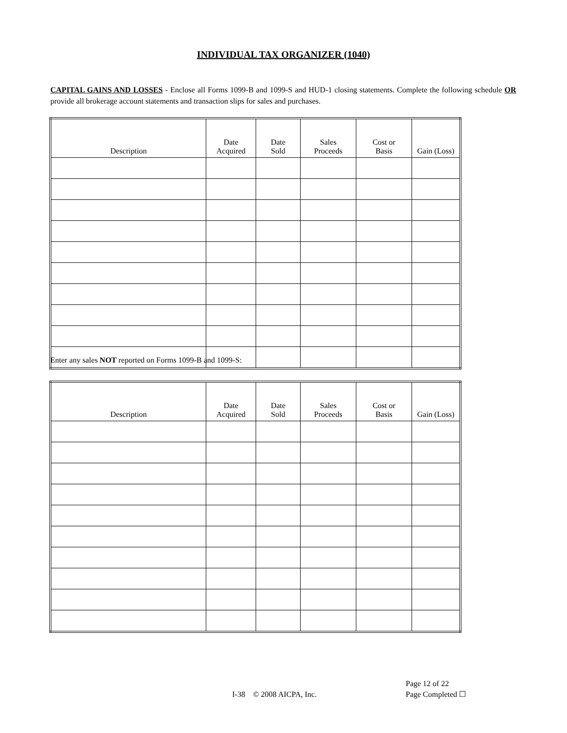INDIVIDUAL TAX ORGANIZER (1040)
CAPITAL GAINS AND LOSSES - Enclose all Forms 1099-B and 1099-S and HUD-1 closing statements. Complete the following schedule OR provide all brokerage account statements and transaction slips for sales and purchases.
| Description | Date Acquired | Date Sold | Sales Proceeds | Cost or Basis | Gain (Loss) |
| --- | --- | --- | --- | --- | --- |
Enter any sales NOT reported on Forms 1099-B and 1099-S:
| Description | Date Acquired | Date Sold | Sales Proceeds | Cost or Basis | Gain (Loss) |
| --- | --- | --- | --- | --- | --- |
I-38 © 2008 AICPA, Inc.
Page 12 of 22
Page Completed ☐